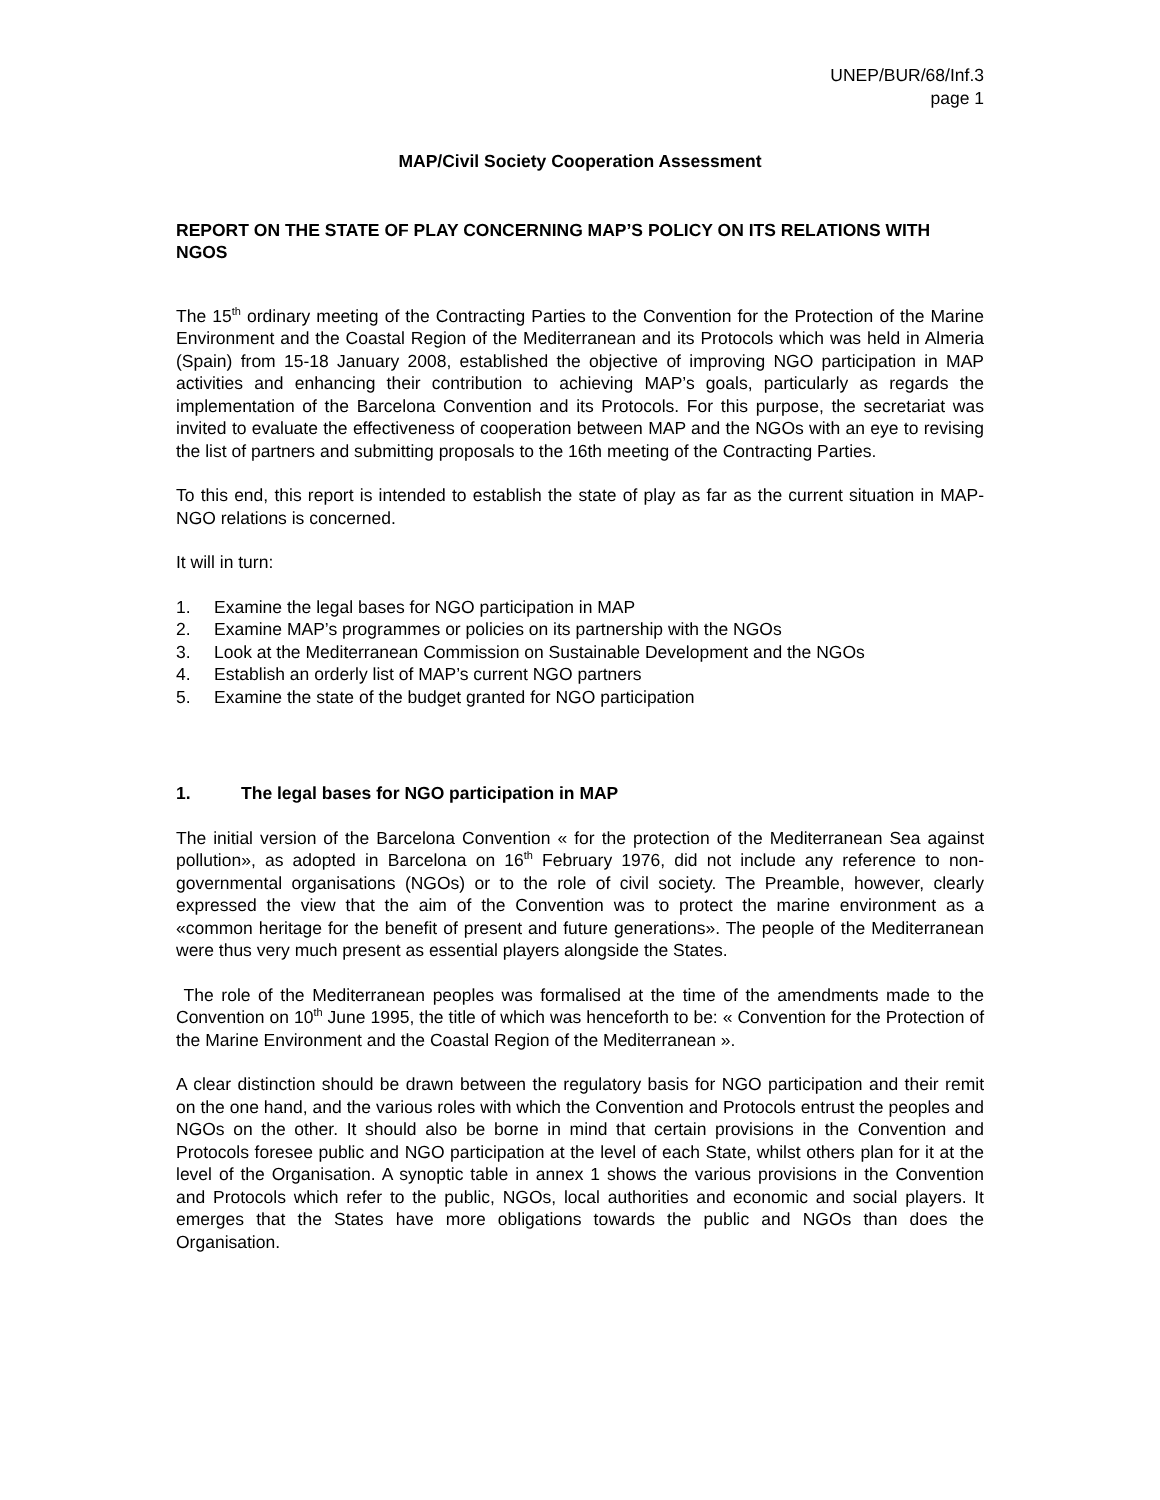UNEP/BUR/68/Inf.3
page 1
MAP/Civil Society Cooperation Assessment
REPORT ON THE STATE OF PLAY CONCERNING MAP’S POLICY ON ITS RELATIONS WITH NGOS
The 15<sup>th</sup> ordinary meeting of the Contracting Parties to the Convention for the Protection of the Marine Environment and the Coastal Region of the Mediterranean and its Protocols which was held in Almeria (Spain) from 15-18 January 2008, established the objective of improving NGO participation in MAP activities and enhancing their contribution to achieving MAP’s goals, particularly as regards the implementation of the Barcelona Convention and its Protocols. For this purpose, the secretariat was invited to evaluate the effectiveness of cooperation between MAP and the NGOs with an eye to revising the list of partners and submitting proposals to the 16th meeting of the Contracting Parties.
To this end, this report is intended to establish the state of play as far as the current situation in MAP-NGO relations is concerned.
It will in turn:
1. Examine the legal bases for NGO participation in MAP
2. Examine MAP’s programmes or policies on its partnership with the NGOs
3. Look at the Mediterranean Commission on Sustainable Development and the NGOs
4. Establish an orderly list of MAP’s current NGO partners
5. Examine the state of the budget granted for NGO participation
1. The legal bases for NGO participation in MAP
The initial version of the Barcelona Convention « for the protection of the Mediterranean Sea against pollution», as adopted in Barcelona on 16<sup>th</sup> February 1976, did not include any reference to non-governmental organisations (NGOs) or to the role of civil society. The Preamble, however, clearly expressed the view that the aim of the Convention was to protect the marine environment as a «common heritage for the benefit of present and future generations». The people of the Mediterranean were thus very much present as essential players alongside the States.
The role of the Mediterranean peoples was formalised at the time of the amendments made to the Convention on 10<sup>th</sup> June 1995, the title of which was henceforth to be: « Convention for the Protection of the Marine Environment and the Coastal Region of the Mediterranean ».
A clear distinction should be drawn between the regulatory basis for NGO participation and their remit on the one hand, and the various roles with which the Convention and Protocols entrust the peoples and NGOs on the other. It should also be borne in mind that certain provisions in the Convention and Protocols foresee public and NGO participation at the level of each State, whilst others plan for it at the level of the Organisation. A synoptic table in annex 1 shows the various provisions in the Convention and Protocols which refer to the public, NGOs, local authorities and economic and social players. It emerges that the States have more obligations towards the public and NGOs than does the Organisation.